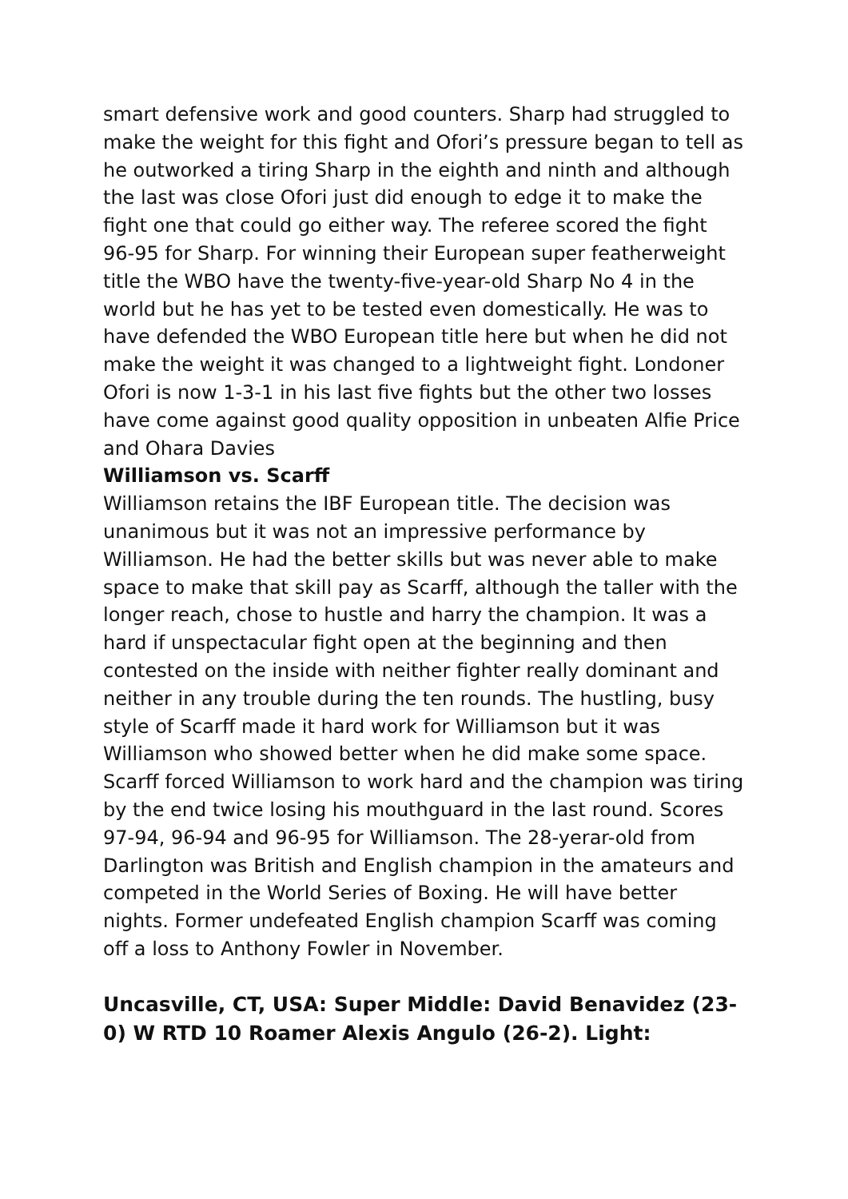smart defensive work and good counters. Sharp had struggled to make the weight for this fight and Ofori’s pressure began to tell as he outworked a tiring Sharp in the eighth and ninth and although the last was close Ofori just did enough to edge it to make the fight one that could go either way. The referee scored the fight 96-95 for Sharp. For winning their European super featherweight title the WBO have the twenty-five-year-old Sharp No 4 in the world but he has yet to be tested even domestically. He was to have defended the WBO European title here but when he did not make the weight it was changed to a lightweight fight. Londoner Ofori is now 1-3-1 in his last five fights but the other two losses have come against good quality opposition in unbeaten Alfie Price and Ohara Davies
Williamson vs. Scarff
Williamson retains the IBF European title. The decision was unanimous but it was not an impressive performance by Williamson. He had the better skills but was never able to make space to make that skill pay as Scarff, although the taller with the longer reach, chose to hustle and harry the champion. It was a hard if unspectacular fight open at the beginning and then contested on the inside with neither fighter really dominant and neither in any trouble during the ten rounds. The hustling, busy style of Scarff made it hard work for Williamson but it was Williamson who showed better when he did make some space. Scarff forced Williamson to work hard and the champion was tiring by the end twice losing his mouthguard in the last round. Scores 97-94, 96-94 and 96-95 for Williamson. The 28-yerar-old from Darlington was British and English champion in the amateurs and competed in the World Series of Boxing. He will have better nights. Former undefeated English champion Scarff was coming off a loss to Anthony Fowler in November.
Uncasville, CT, USA: Super Middle: David Benavidez (23-0) W RTD 10 Roamer Alexis Angulo (26-2). Light: